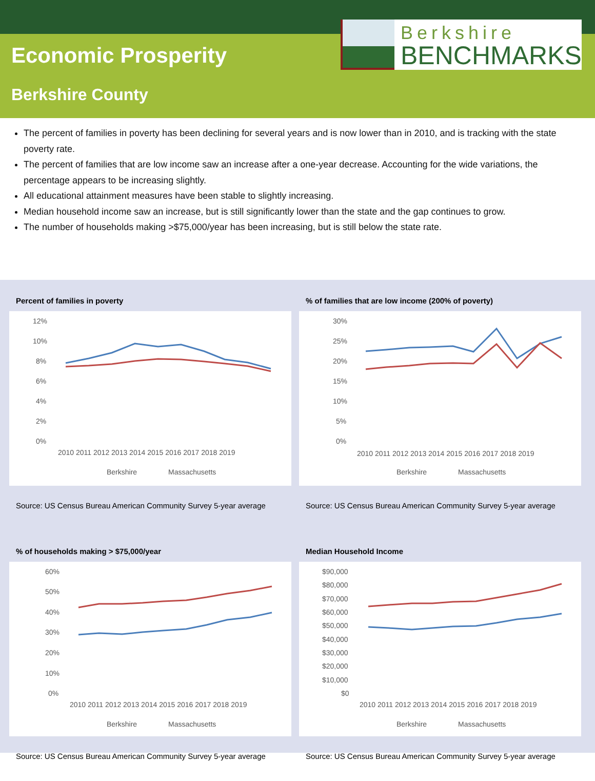Economic Prosperity
Berkshire County
Berkshire
BENCHMARKS
The percent of families in poverty has been declining for several years and is now lower than in 2010, and is tracking with the state poverty rate.
The percent of families that are low income saw an increase after a one-year decrease. Accounting for the wide variations, the percentage appears to be increasing slightly.
All educational attainment measures have been stable to slightly increasing.
Median household income saw an increase, but is still significantly lower than the state and the gap continues to grow.
The number of households making >$75,000/year has been increasing, but is still below the state rate.
Percent of families in poverty
12%
10%
8%
6%
4%
2%
0%
2010 2011 2012 2013 2014 2015 2016 2017 2018 2019
Berkshire
Massachusetts
Source: US Census Bureau American Community Survey 5-year average
% of families that are low income (200% of poverty)
30%
25%
20%
15%
10%
5%
0%
2010 2011 2012 2013 2014 2015 2016 2017 2018 2019
Berkshire
Massachusetts
Source: US Census Bureau American Community Survey 5-year average
% of households making > $75,000/year
60%
50%
40%
30%
20%
10%
0%
2010 2011 2012 2013 2014 2015 2016 2017 2018 2019
Berkshire
Massachusetts
Source: US Census Bureau American Community Survey 5-year average
Median Household Income
$90,000
$80,000
$70,000
$60,000
$50,000
$40,000
$30,000
$20,000
$10,000
$0
2010 2011 2012 2013 2014 2015 2016 2017 2018 2019
Berkshire
Massachusetts
Source: US Census Bureau American Community Survey 5-year average